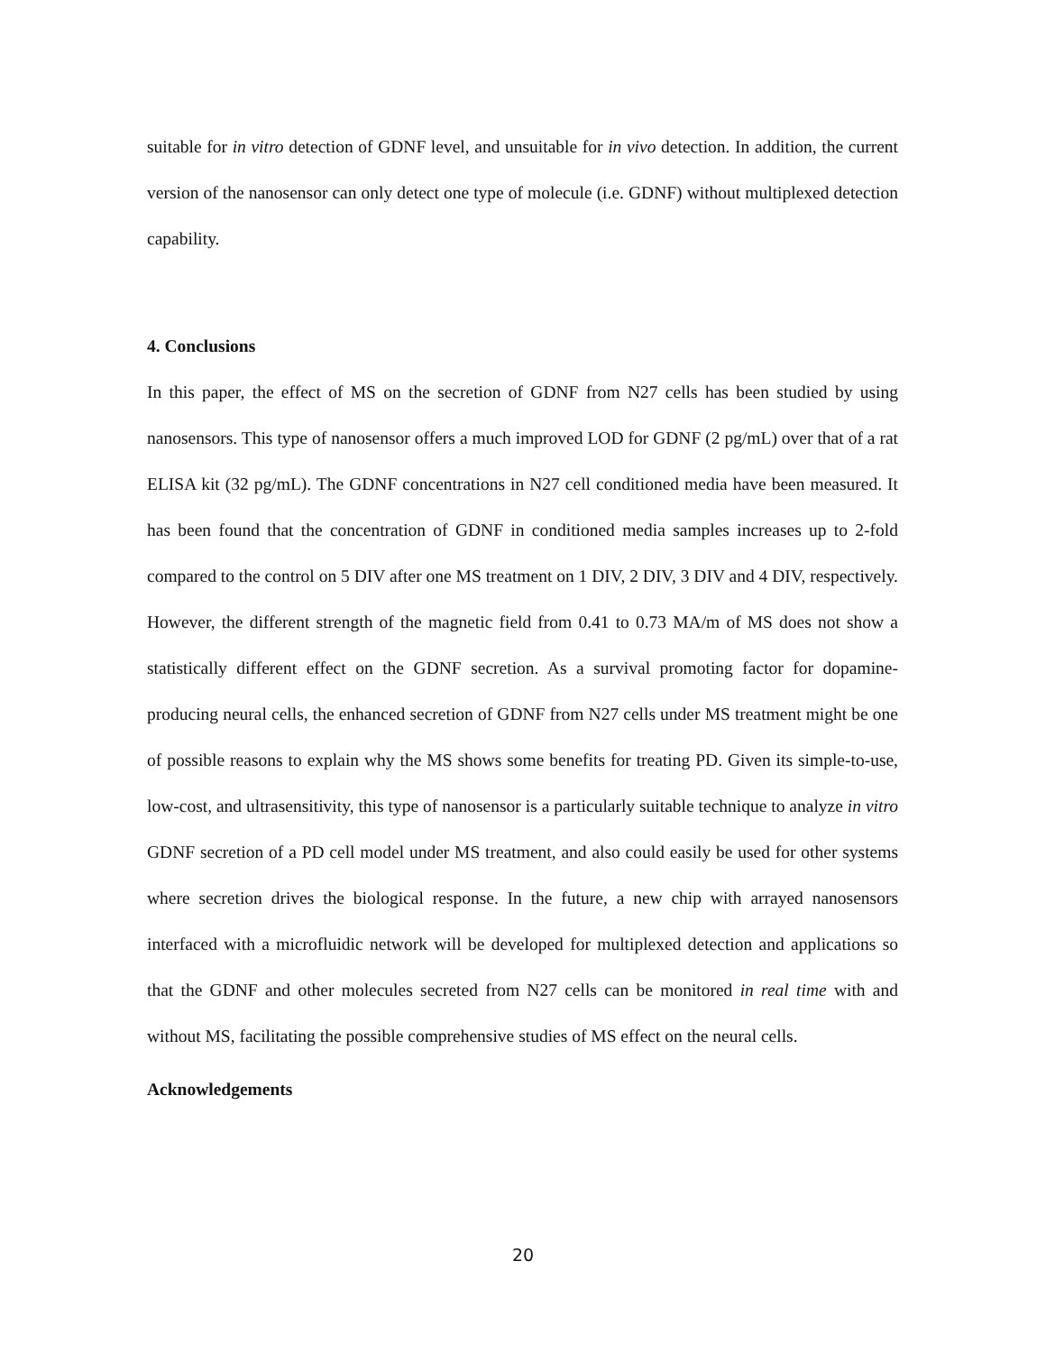suitable for in vitro detection of GDNF level, and unsuitable for in vivo detection. In addition, the current version of the nanosensor can only detect one type of molecule (i.e. GDNF) without multiplexed detection capability.
4. Conclusions
In this paper, the effect of MS on the secretion of GDNF from N27 cells has been studied by using nanosensors. This type of nanosensor offers a much improved LOD for GDNF (2 pg/mL) over that of a rat ELISA kit (32 pg/mL). The GDNF concentrations in N27 cell conditioned media have been measured. It has been found that the concentration of GDNF in conditioned media samples increases up to 2-fold compared to the control on 5 DIV after one MS treatment on 1 DIV, 2 DIV, 3 DIV and 4 DIV, respectively. However, the different strength of the magnetic field from 0.41 to 0.73 MA/m of MS does not show a statistically different effect on the GDNF secretion. As a survival promoting factor for dopamine-producing neural cells, the enhanced secretion of GDNF from N27 cells under MS treatment might be one of possible reasons to explain why the MS shows some benefits for treating PD. Given its simple-to-use, low-cost, and ultrasensitivity, this type of nanosensor is a particularly suitable technique to analyze in vitro GDNF secretion of a PD cell model under MS treatment, and also could easily be used for other systems where secretion drives the biological response. In the future, a new chip with arrayed nanosensors interfaced with a microfluidic network will be developed for multiplexed detection and applications so that the GDNF and other molecules secreted from N27 cells can be monitored in real time with and without MS, facilitating the possible comprehensive studies of MS effect on the neural cells.
Acknowledgements
20